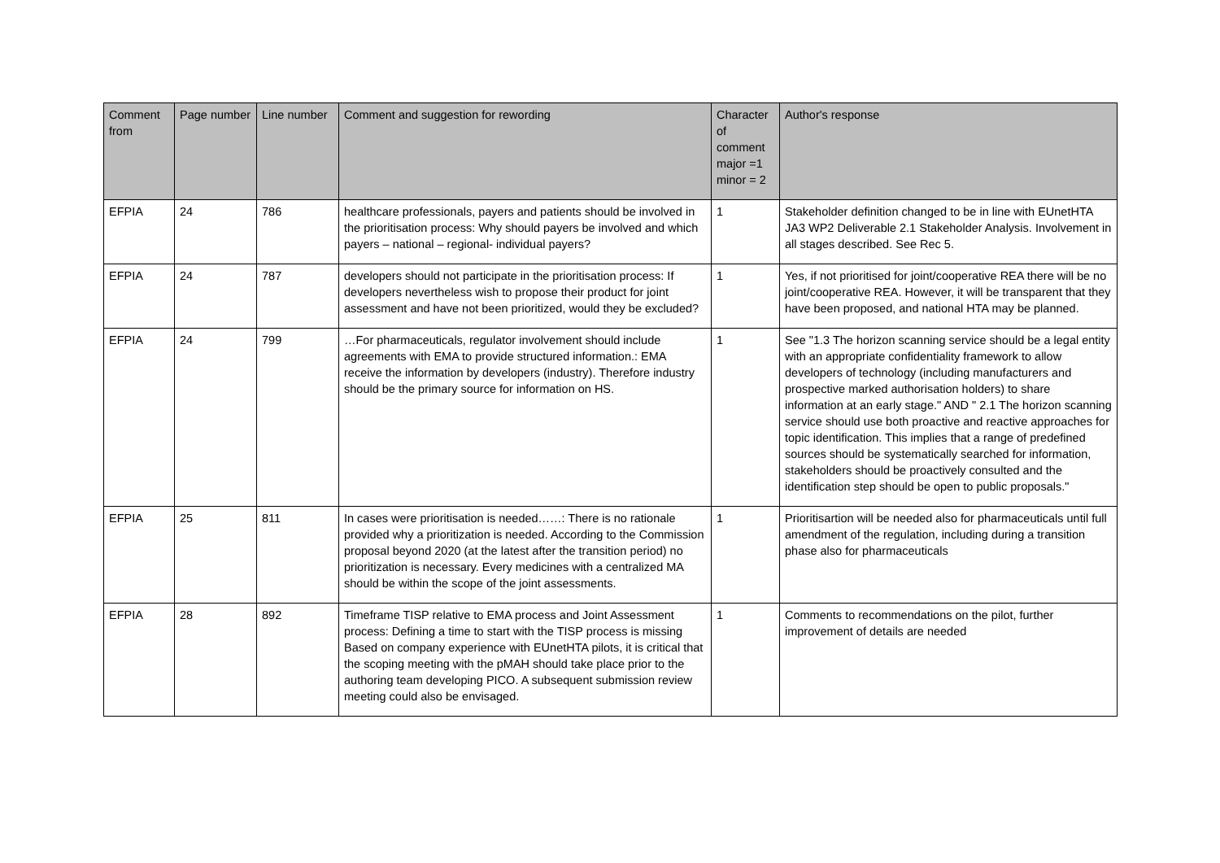| Comment from | Page number | Line number | Comment and suggestion for rewording | Character of comment major =1 minor = 2 | Author's response |
| --- | --- | --- | --- | --- | --- |
| EFPIA | 24 | 786 | healthcare professionals, payers and patients should be involved in the prioritisation process: Why should payers be involved and which payers – national – regional- individual payers? | 1 | Stakeholder definition changed to be in line with EUnetHTA JA3 WP2 Deliverable 2.1 Stakeholder Analysis. Involvement in all stages described. See Rec 5. |
| EFPIA | 24 | 787 | developers should not participate in the prioritisation process: If developers nevertheless wish to propose their product for joint assessment and have not been prioritized, would they be excluded? | 1 | Yes, if not prioritised for joint/cooperative REA there will be no joint/cooperative REA. However, it will be transparent that they have been proposed, and national HTA may be planned. |
| EFPIA | 24 | 799 | …For pharmaceuticals, regulator involvement should include agreements with EMA to provide structured information.: EMA receive the information by developers (industry). Therefore industry should be the primary source for information on HS. | 1 | See "1.3 The horizon scanning service should be a legal entity with an appropriate confidentiality framework to allow developers of technology (including manufacturers and prospective marked authorisation holders) to share information at an early stage." AND " 2.1 The horizon scanning service should use both proactive and reactive approaches for topic identification. This implies that a range of predefined sources should be systematically searched for information, stakeholders should be proactively consulted and the identification step should be open to public proposals." |
| EFPIA | 25 | 811 | In cases were prioritisation is needed……: There is no rationale provided why a prioritization is needed. According to the Commission proposal beyond 2020 (at the latest after the transition period) no prioritization is necessary. Every medicines with a centralized MA should be within the scope of the joint assessments. | 1 | Prioritisartion will be needed also for pharmaceuticals until full amendment of the regulation, including during a transition phase also for pharmaceuticals |
| EFPIA | 28 | 892 | Timeframe TISP relative to EMA process and Joint Assessment process: Defining a time to start with the TISP process is missing Based on company experience with EUnetHTA pilots, it is critical that the scoping meeting with the pMAH should take place prior to the authoring team developing PICO. A subsequent submission review meeting could also be envisaged. | 1 | Comments to recommendations on the pilot, further improvement of details are needed |